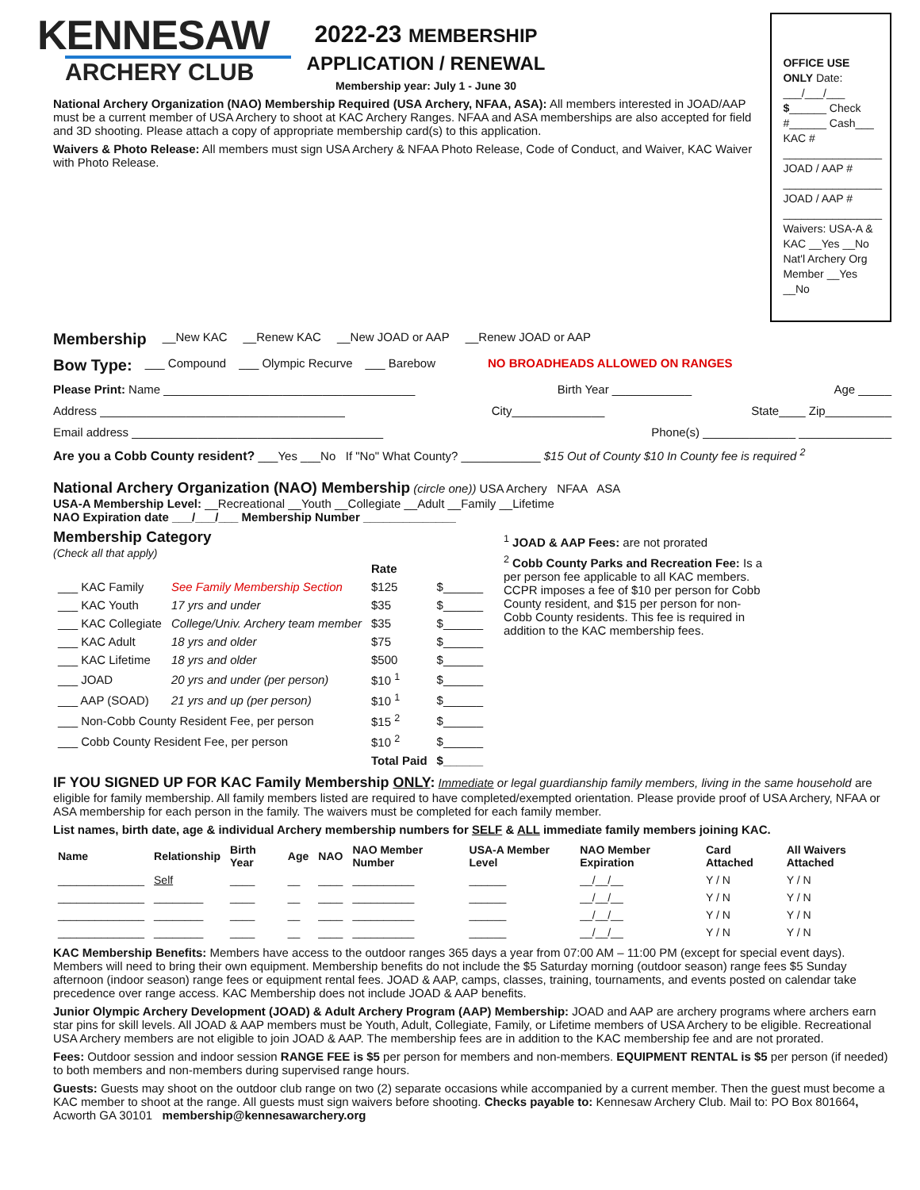KENNESAW
ARCHERY CLUB
2022-23 MEMBERSHIP
APPLICATION / RENEWAL
Membership year: July 1 - June 30
National Archery Organization (NAO) Membership Required (USA Archery, NFAA, ASA): All members interested in JOAD/AAP must be a current member of USA Archery to shoot at KAC Archery Ranges. NFAA and ASA memberships are also accepted for field and 3D shooting. Please attach a copy of appropriate membership card(s) to this application.
Waivers & Photo Release: All members must sign USA Archery & NFAA Photo Release, Code of Conduct, and Waiver, KAC Waiver with Photo Release.
OFFICE USE ONLY Date: ___/___/___
$______ Check #______ Cash___
KAC # ________________
JOAD / AAP # ________________
JOAD / AAP # ________________
Waivers: USA-A & KAC __Yes __No
Nat'l Archery Org Member __Yes __No
Membership __New KAC __Renew KAC __New JOAD or AAP __Renew JOAD or AAP
Bow Type: ___ Compound ___ Olympic Recurve ___ Barebow NO BROADHEADS ALLOWED ON RANGES
Please Print: Name ______________________________________ Birth Year ____________ Age _____
Address _____________________________________ City______________ State____ Zip__________
Email address ______________________________________ Phone(s) ______________ ______________
Are you a Cobb County resident? ___Yes ___No If "No" What County? ____________ $15 Out of County $10 In County fee is required <sup>2</sup>
National Archery Organization (NAO) Membership (circle one)) USA Archery NFAA ASA
USA-A Membership Level: __Recreational __Youth __Collegiate __Adult __Family __Lifetime
NAO Expiration date ___/___/___ Membership Number ______________
Membership Category
(Check all that apply)
| | | Rate | |
| --- | --- | --- | --- |
| ___ KAC Family | See Family Membership Section | $125 | $______ |
| ___ KAC Youth | 17 yrs and under | $35 | $______ |
| ___ KAC Collegiate | College/Univ. Archery team member | $35 | $______ |
| ___ KAC Adult | 18 yrs and older | $75 | $______ |
| ___ KAC Lifetime | 18 yrs and older | $500 | $______ |
| ___ JOAD | 20 yrs and under (per person) | $10 <sup>1</sup> | $______ |
| ___ AAP (SOAD) | 21 yrs and up (per person) | $10 <sup>1</sup> | $______ |
| ___ Non-Cobb County Resident Fee, per person | | $15 <sup>2</sup> | $______ |
| ___ Cobb County Resident Fee, per person | | $10 <sup>2</sup> | $______ |
| | | Total Paid | $______ |
<sup>1</sup> JOAD & AAP Fees: are not prorated
<sup>2</sup> Cobb County Parks and Recreation Fee: Is a per person fee applicable to all KAC members. CCPR imposes a fee of $10 per person for Cobb County resident, and $15 per person for non-Cobb County residents. This fee is required in addition to the KAC membership fees.
IF YOU SIGNED UP FOR KAC Family Membership ONLY: Immediate or legal guardianship family members, living in the same household are eligible for family membership. All family members listed are required to have completed/exempted orientation. Please provide proof of USA Archery, NFAA or ASA membership for each person in the family. The waivers must be completed for each family member.
List names, birth date, age & individual Archery membership numbers for SELF & ALL immediate family members joining KAC.
| Name | Relationship | Birth Year | Age | NAO | NAO Member Number | USA-A Member Level | NAO Member Expiration | Card Attached | All Waivers Attached |
| --- | --- | --- | --- | --- | --- | --- | --- | --- | --- |
| ______________ | Self | ____ | __ | ____ | __________ | ______ | __/__/__ | Y / N | Y / N |
| ______________ | ________ | ____ | __ | ____ | __________ | ______ | __/__/__ | Y / N | Y / N |
| ______________ | ________ | ____ | __ | ____ | __________ | ______ | __/__/__ | Y / N | Y / N |
| ______________ | ________ | ____ | __ | ____ | __________ | ______ | __/__/__ | Y / N | Y / N |
KAC Membership Benefits: Members have access to the outdoor ranges 365 days a year from 07:00 AM – 11:00 PM (except for special event days). Members will need to bring their own equipment. Membership benefits do not include the $5 Saturday morning (outdoor season) range fees $5 Sunday afternoon (indoor season) range fees or equipment rental fees. JOAD & AAP, camps, classes, training, tournaments, and events posted on calendar take precedence over range access. KAC Membership does not include JOAD & AAP benefits.
Junior Olympic Archery Development (JOAD) & Adult Archery Program (AAP) Membership: JOAD and AAP are archery programs where archers earn star pins for skill levels. All JOAD & AAP members must be Youth, Adult, Collegiate, Family, or Lifetime members of USA Archery to be eligible. Recreational USA Archery members are not eligible to join JOAD & AAP. The membership fees are in addition to the KAC membership fee and are not prorated.
Fees: Outdoor session and indoor session RANGE FEE is $5 per person for members and non-members. EQUIPMENT RENTAL is $5 per person (if needed) to both members and non-members during supervised range hours.
Guests: Guests may shoot on the outdoor club range on two (2) separate occasions while accompanied by a current member. Then the guest must become a KAC member to shoot at the range. All guests must sign waivers before shooting. Checks payable to: Kennesaw Archery Club. Mail to: PO Box 801664, Acworth GA 30101 membership@kennesawarchery.org